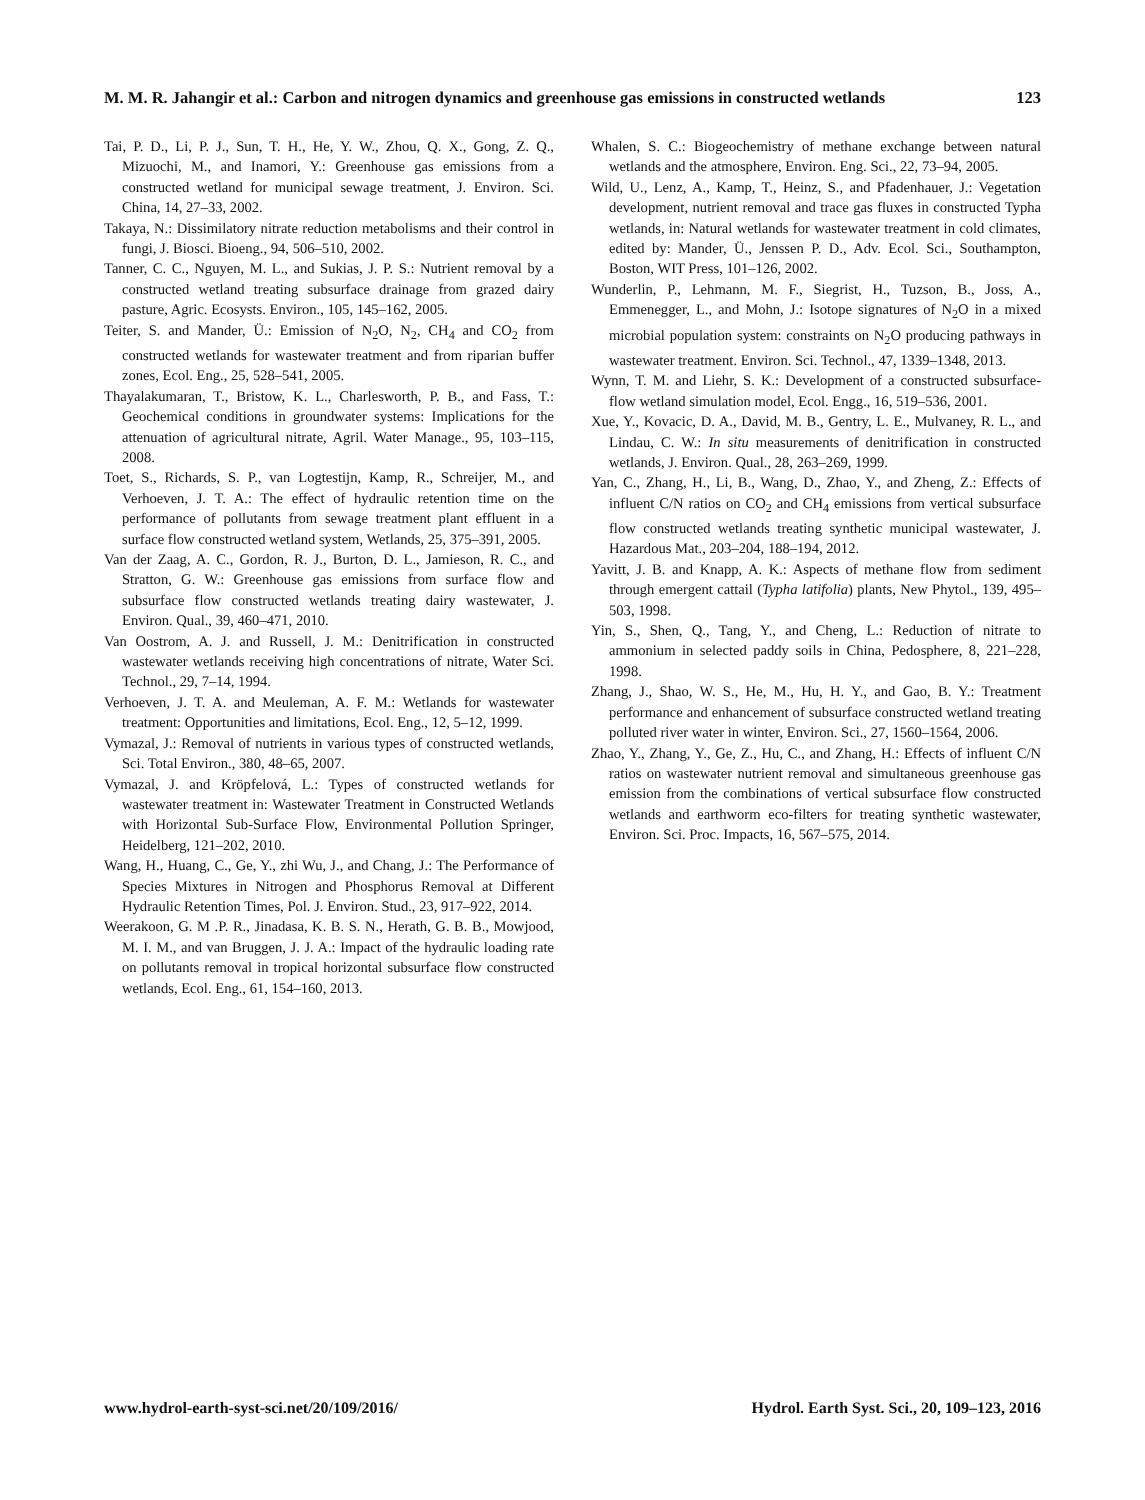M. M. R. Jahangir et al.: Carbon and nitrogen dynamics and greenhouse gas emissions in constructed wetlands 123
Tai, P. D., Li, P. J., Sun, T. H., He, Y. W., Zhou, Q. X., Gong, Z. Q., Mizuochi, M., and Inamori, Y.: Greenhouse gas emissions from a constructed wetland for municipal sewage treatment, J. Environ. Sci. China, 14, 27–33, 2002.
Takaya, N.: Dissimilatory nitrate reduction metabolisms and their control in fungi, J. Biosci. Bioeng., 94, 506–510, 2002.
Tanner, C. C., Nguyen, M. L., and Sukias, J. P. S.: Nutrient removal by a constructed wetland treating subsurface drainage from grazed dairy pasture, Agric. Ecosysts. Environ., 105, 145–162, 2005.
Teiter, S. and Mander, Ü.: Emission of N<sub>2</sub>O, N<sub>2</sub>, CH<sub>4</sub> and CO<sub>2</sub> from constructed wetlands for wastewater treatment and from riparian buffer zones, Ecol. Eng., 25, 528–541, 2005.
Thayalakumaran, T., Bristow, K. L., Charlesworth, P. B., and Fass, T.: Geochemical conditions in groundwater systems: Implications for the attenuation of agricultural nitrate, Agril. Water Manage., 95, 103–115, 2008.
Toet, S., Richards, S. P., van Logtestijn, Kamp, R., Schreijer, M., and Verhoeven, J. T. A.: The effect of hydraulic retention time on the performance of pollutants from sewage treatment plant effluent in a surface flow constructed wetland system, Wetlands, 25, 375–391, 2005.
Van der Zaag, A. C., Gordon, R. J., Burton, D. L., Jamieson, R. C., and Stratton, G. W.: Greenhouse gas emissions from surface flow and subsurface flow constructed wetlands treating dairy wastewater, J. Environ. Qual., 39, 460–471, 2010.
Van Oostrom, A. J. and Russell, J. M.: Denitrification in constructed wastewater wetlands receiving high concentrations of nitrate, Water Sci. Technol., 29, 7–14, 1994.
Verhoeven, J. T. A. and Meuleman, A. F. M.: Wetlands for wastewater treatment: Opportunities and limitations, Ecol. Eng., 12, 5–12, 1999.
Vymazal, J.: Removal of nutrients in various types of constructed wetlands, Sci. Total Environ., 380, 48–65, 2007.
Vymazal, J. and Kröpfelová, L.: Types of constructed wetlands for wastewater treatment in: Wastewater Treatment in Constructed Wetlands with Horizontal Sub-Surface Flow, Environmental Pollution Springer, Heidelberg, 121–202, 2010.
Wang, H., Huang, C., Ge, Y., zhi Wu, J., and Chang, J.: The Performance of Species Mixtures in Nitrogen and Phosphorus Removal at Different Hydraulic Retention Times, Pol. J. Environ. Stud., 23, 917–922, 2014.
Weerakoon, G. M .P. R., Jinadasa, K. B. S. N., Herath, G. B. B., Mowjood, M. I. M., and van Bruggen, J. J. A.: Impact of the hydraulic loading rate on pollutants removal in tropical horizontal subsurface flow constructed wetlands, Ecol. Eng., 61, 154–160, 2013.
Whalen, S. C.: Biogeochemistry of methane exchange between natural wetlands and the atmosphere, Environ. Eng. Sci., 22, 73–94, 2005.
Wild, U., Lenz, A., Kamp, T., Heinz, S., and Pfadenhauer, J.: Vegetation development, nutrient removal and trace gas fluxes in constructed Typha wetlands, in: Natural wetlands for wastewater treatment in cold climates, edited by: Mander, Ü., Jenssen P. D., Adv. Ecol. Sci., Southampton, Boston, WIT Press, 101–126, 2002.
Wunderlin, P., Lehmann, M. F., Siegrist, H., Tuzson, B., Joss, A., Emmenegger, L., and Mohn, J.: Isotope signatures of N<sub>2</sub>O in a mixed microbial population system: constraints on N<sub>2</sub>O producing pathways in wastewater treatment. Environ. Sci. Technol., 47, 1339–1348, 2013.
Wynn, T. M. and Liehr, S. K.: Development of a constructed subsurface-flow wetland simulation model, Ecol. Engg., 16, 519–536, 2001.
Xue, Y., Kovacic, D. A., David, M. B., Gentry, L. E., Mulvaney, R. L., and Lindau, C. W.: In situ measurements of denitrification in constructed wetlands, J. Environ. Qual., 28, 263–269, 1999.
Yan, C., Zhang, H., Li, B., Wang, D., Zhao, Y., and Zheng, Z.: Effects of influent C/N ratios on CO<sub>2</sub> and CH<sub>4</sub> emissions from vertical subsurface flow constructed wetlands treating synthetic municipal wastewater, J. Hazardous Mat., 203–204, 188–194, 2012.
Yavitt, J. B. and Knapp, A. K.: Aspects of methane flow from sediment through emergent cattail (Typha latifolia) plants, New Phytol., 139, 495–503, 1998.
Yin, S., Shen, Q., Tang, Y., and Cheng, L.: Reduction of nitrate to ammonium in selected paddy soils in China, Pedosphere, 8, 221–228, 1998.
Zhang, J., Shao, W. S., He, M., Hu, H. Y., and Gao, B. Y.: Treatment performance and enhancement of subsurface constructed wetland treating polluted river water in winter, Environ. Sci., 27, 1560–1564, 2006.
Zhao, Y., Zhang, Y., Ge, Z., Hu, C., and Zhang, H.: Effects of influent C/N ratios on wastewater nutrient removal and simultaneous greenhouse gas emission from the combinations of vertical subsurface flow constructed wetlands and earthworm eco-filters for treating synthetic wastewater, Environ. Sci. Proc. Impacts, 16, 567–575, 2014.
www.hydrol-earth-syst-sci.net/20/109/2016/ Hydrol. Earth Syst. Sci., 20, 109–123, 2016